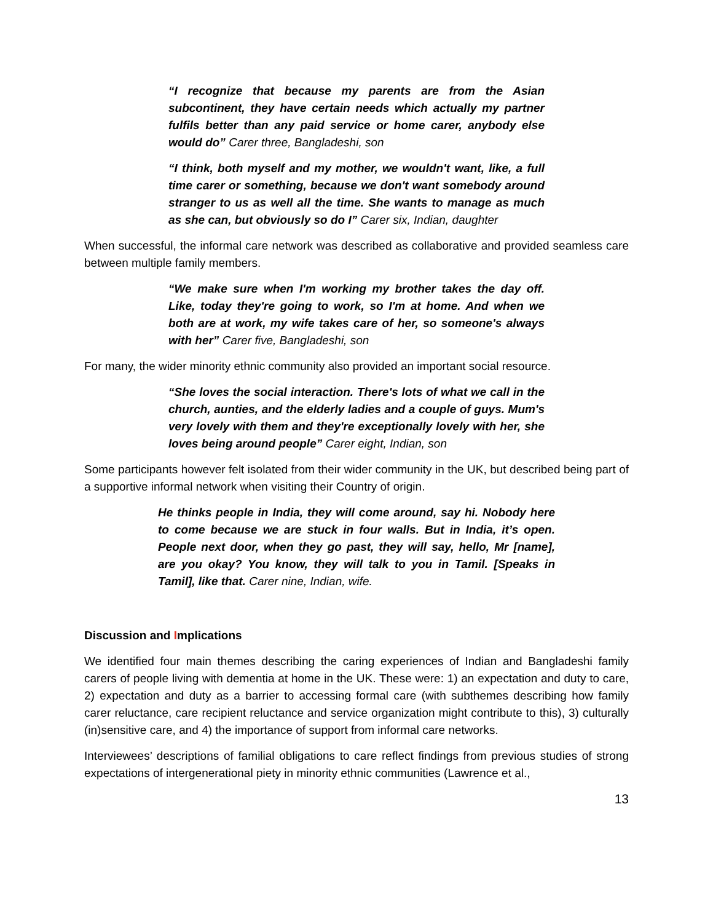“I recognize that because my parents are from the Asian subcontinent, they have certain needs which actually my partner fulfils better than any paid service or home carer, anybody else would do” Carer three, Bangladeshi, son
“I think, both myself and my mother, we wouldn't want, like, a full time carer or something, because we don't want somebody around stranger to us as well all the time. She wants to manage as much as she can, but obviously so do I” Carer six, Indian, daughter
When successful, the informal care network was described as collaborative and provided seamless care between multiple family members.
“We make sure when I'm working my brother takes the day off. Like, today they're going to work, so I'm at home. And when we both are at work, my wife takes care of her, so someone's always with her” Carer five, Bangladeshi, son
For many, the wider minority ethnic community also provided an important social resource.
“She loves the social interaction. There's lots of what we call in the church, aunties, and the elderly ladies and a couple of guys. Mum's very lovely with them and they're exceptionally lovely with her, she loves being around people” Carer eight, Indian, son
Some participants however felt isolated from their wider community in the UK, but described being part of a supportive informal network when visiting their Country of origin.
He thinks people in India, they will come around, say hi. Nobody here to come because we are stuck in four walls. But in India, it’s open. People next door, when they go past, they will say, hello, Mr [name], are you okay? You know, they will talk to you in Tamil. [Speaks in Tamil], like that. Carer nine, Indian, wife.
Discussion and Implications
We identified four main themes describing the caring experiences of Indian and Bangladeshi family carers of people living with dementia at home in the UK. These were: 1) an expectation and duty to care, 2) expectation and duty as a barrier to accessing formal care (with subthemes describing how family carer reluctance, care recipient reluctance and service organization might contribute to this), 3) culturally (in)sensitive care, and 4) the importance of support from informal care networks.
Interviewees’ descriptions of familial obligations to care reflect findings from previous studies of strong expectations of intergenerational piety in minority ethnic communities (Lawrence et al.,
13